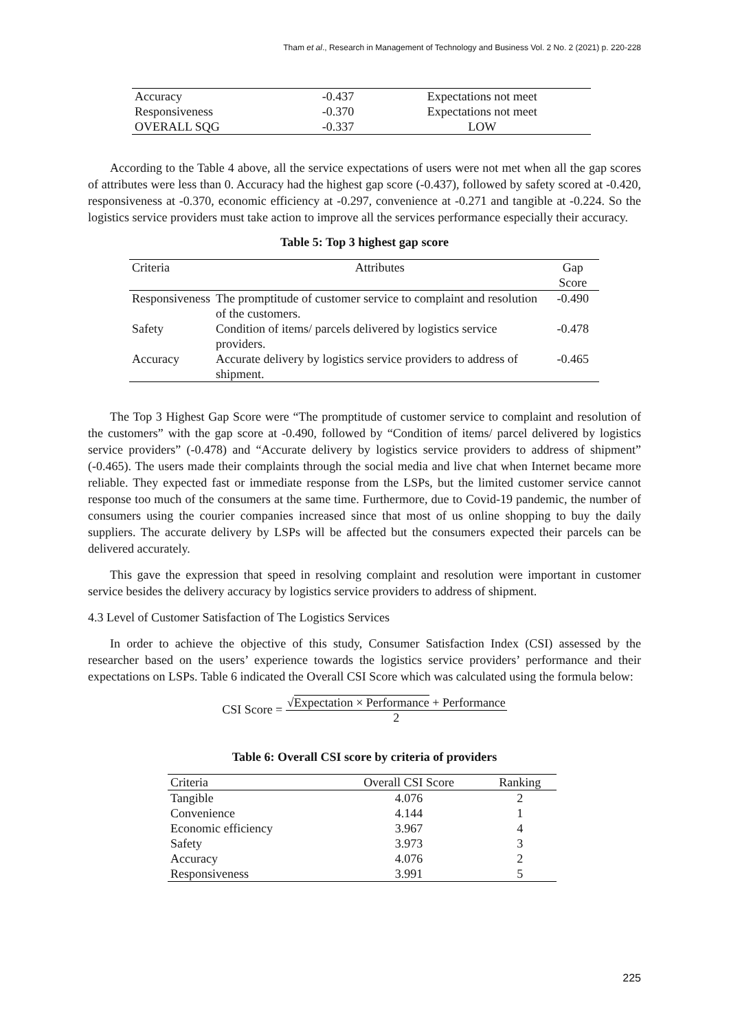Tham et al., Research in Management of Technology and Business Vol. 2 No. 2 (2021) p. 220-228
| Accuracy | -0.437 | Expectations not meet |
| Responsiveness | -0.370 | Expectations not meet |
| OVERALL SQG | -0.337 | LOW |
According to the Table 4 above, all the service expectations of users were not met when all the gap scores of attributes were less than 0. Accuracy had the highest gap score (-0.437), followed by safety scored at -0.420, responsiveness at -0.370, economic efficiency at -0.297, convenience at -0.271 and tangible at -0.224. So the logistics service providers must take action to improve all the services performance especially their accuracy.
Table 5: Top 3 highest gap score
| Criteria | Attributes | Gap Score |
| --- | --- | --- |
| Responsiveness | The promptitude of customer service to complaint and resolution of the customers. | -0.490 |
| Safety | Condition of items/ parcels delivered by logistics service providers. | -0.478 |
| Accuracy | Accurate delivery by logistics service providers to address of shipment. | -0.465 |
The Top 3 Highest Gap Score were “The promptitude of customer service to complaint and resolution of the customers” with the gap score at -0.490, followed by “Condition of items/ parcel delivered by logistics service providers” (-0.478) and “Accurate delivery by logistics service providers to address of shipment” (-0.465). The users made their complaints through the social media and live chat when Internet became more reliable. They expected fast or immediate response from the LSPs, but the limited customer service cannot response too much of the consumers at the same time. Furthermore, due to Covid-19 pandemic, the number of consumers using the courier companies increased since that most of us online shopping to buy the daily suppliers. The accurate delivery by LSPs will be affected but the consumers expected their parcels can be delivered accurately.
This gave the expression that speed in resolving complaint and resolution were important in customer service besides the delivery accuracy by logistics service providers to address of shipment.
4.3 Level of Customer Satisfaction of The Logistics Services
In order to achieve the objective of this study, Consumer Satisfaction Index (CSI) assessed by the researcher based on the users’ experience towards the logistics service providers’ performance and their expectations on LSPs. Table 6 indicated the Overall CSI Score which was calculated using the formula below:
CSI Score =
√Expectation × Performance + Performance
2
Table 6: Overall CSI score by criteria of providers
| Criteria | Overall CSI Score | Ranking |
| --- | --- | --- |
| Tangible | 4.076 | 2 |
| Convenience | 4.144 | 1 |
| Economic efficiency | 3.967 | 4 |
| Safety | 3.973 | 3 |
| Accuracy | 4.076 | 2 |
| Responsiveness | 3.991 | 5 |
225